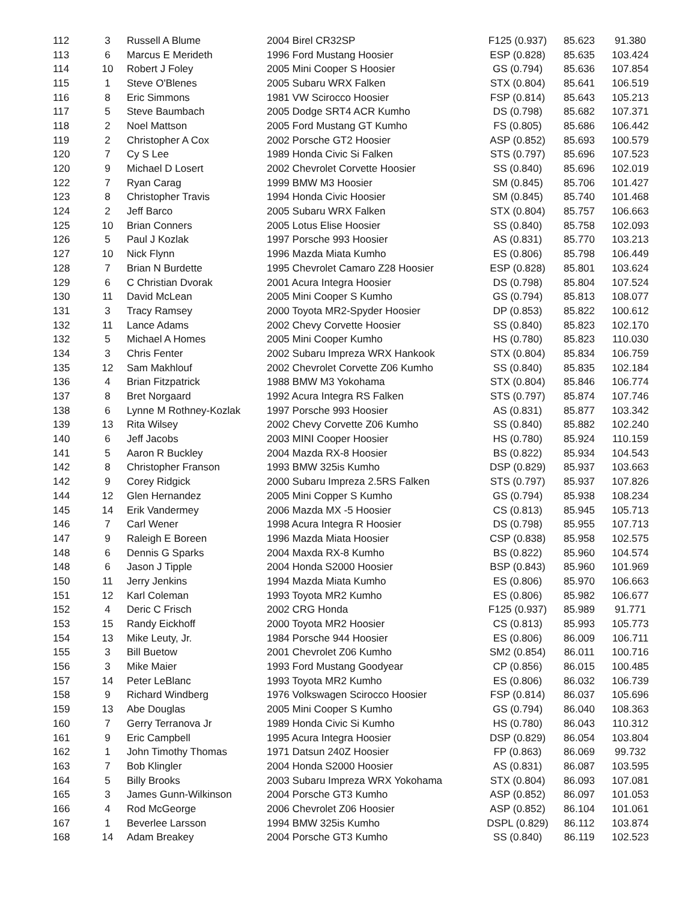| 112 | 3 | Russell A Blume | 2004 Birel CR32SP | F125 (0.937) | 85.623 | 91.380 |
| 113 | 6 | Marcus E Merideth | 1996 Ford Mustang Hoosier | ESP (0.828) | 85.635 | 103.424 |
| 114 | 10 | Robert J Foley | 2005 Mini Cooper S Hoosier | GS (0.794) | 85.636 | 107.854 |
| 115 | 1 | Steve O'Blenes | 2005 Subaru WRX Falken | STX (0.804) | 85.641 | 106.519 |
| 116 | 8 | Eric Simmons | 1981 VW Scirocco Hoosier | FSP (0.814) | 85.643 | 105.213 |
| 117 | 5 | Steve Baumbach | 2005 Dodge SRT4 ACR Kumho | DS (0.798) | 85.682 | 107.371 |
| 118 | 2 | Noel Mattson | 2005 Ford Mustang GT Kumho | FS (0.805) | 85.686 | 106.442 |
| 119 | 2 | Christopher A Cox | 2002 Porsche GT2 Hoosier | ASP (0.852) | 85.693 | 100.579 |
| 120 | 7 | Cy S Lee | 1989 Honda Civic Si Falken | STS (0.797) | 85.696 | 107.523 |
| 120 | 9 | Michael D Losert | 2002 Chevrolet Corvette Hoosier | SS (0.840) | 85.696 | 102.019 |
| 122 | 7 | Ryan Carag | 1999 BMW M3 Hoosier | SM (0.845) | 85.706 | 101.427 |
| 123 | 8 | Christopher Travis | 1994 Honda Civic Hoosier | SM (0.845) | 85.740 | 101.468 |
| 124 | 2 | Jeff Barco | 2005 Subaru WRX Falken | STX (0.804) | 85.757 | 106.663 |
| 125 | 10 | Brian Conners | 2005 Lotus Elise Hoosier | SS (0.840) | 85.758 | 102.093 |
| 126 | 5 | Paul J Kozlak | 1997 Porsche 993 Hoosier | AS (0.831) | 85.770 | 103.213 |
| 127 | 10 | Nick Flynn | 1996 Mazda Miata Kumho | ES (0.806) | 85.798 | 106.449 |
| 128 | 7 | Brian N Burdette | 1995 Chevrolet Camaro Z28 Hoosier | ESP (0.828) | 85.801 | 103.624 |
| 129 | 6 | C Christian Dvorak | 2001 Acura Integra Hoosier | DS (0.798) | 85.804 | 107.524 |
| 130 | 11 | David McLean | 2005 Mini Cooper S Kumho | GS (0.794) | 85.813 | 108.077 |
| 131 | 3 | Tracy Ramsey | 2000 Toyota MR2-Spyder Hoosier | DP (0.853) | 85.822 | 100.612 |
| 132 | 11 | Lance Adams | 2002 Chevy Corvette Hoosier | SS (0.840) | 85.823 | 102.170 |
| 132 | 5 | Michael A Homes | 2005 Mini Cooper Kumho | HS (0.780) | 85.823 | 110.030 |
| 134 | 3 | Chris Fenter | 2002 Subaru Impreza WRX Hankook | STX (0.804) | 85.834 | 106.759 |
| 135 | 12 | Sam Makhlouf | 2002 Chevrolet Corvette Z06 Kumho | SS (0.840) | 85.835 | 102.184 |
| 136 | 4 | Brian Fitzpatrick | 1988 BMW M3 Yokohama | STX (0.804) | 85.846 | 106.774 |
| 137 | 8 | Bret Norgaard | 1992 Acura Integra RS Falken | STS (0.797) | 85.874 | 107.746 |
| 138 | 6 | Lynne M Rothney-Kozlak | 1997 Porsche 993 Hoosier | AS (0.831) | 85.877 | 103.342 |
| 139 | 13 | Rita Wilsey | 2002 Chevy Corvette Z06 Kumho | SS (0.840) | 85.882 | 102.240 |
| 140 | 6 | Jeff Jacobs | 2003 MINI Cooper Hoosier | HS (0.780) | 85.924 | 110.159 |
| 141 | 5 | Aaron R Buckley | 2004 Mazda RX-8 Hoosier | BS (0.822) | 85.934 | 104.543 |
| 142 | 8 | Christopher Franson | 1993 BMW 325is Kumho | DSP (0.829) | 85.937 | 103.663 |
| 142 | 9 | Corey Ridgick | 2000 Subaru Impreza 2.5RS Falken | STS (0.797) | 85.937 | 107.826 |
| 144 | 12 | Glen Hernandez | 2005 Mini Copper S Kumho | GS (0.794) | 85.938 | 108.234 |
| 145 | 14 | Erik Vandermey | 2006 Mazda MX -5 Hoosier | CS (0.813) | 85.945 | 105.713 |
| 146 | 7 | Carl Wener | 1998 Acura Integra R Hoosier | DS (0.798) | 85.955 | 107.713 |
| 147 | 9 | Raleigh E Boreen | 1996 Mazda Miata Hoosier | CSP (0.838) | 85.958 | 102.575 |
| 148 | 6 | Dennis G Sparks | 2004 Maxda RX-8 Kumho | BS (0.822) | 85.960 | 104.574 |
| 148 | 6 | Jason J Tipple | 2004 Honda S2000 Hoosier | BSP (0.843) | 85.960 | 101.969 |
| 150 | 11 | Jerry Jenkins | 1994 Mazda Miata Kumho | ES (0.806) | 85.970 | 106.663 |
| 151 | 12 | Karl Coleman | 1993 Toyota MR2 Kumho | ES (0.806) | 85.982 | 106.677 |
| 152 | 4 | Deric C Frisch | 2002 CRG Honda | F125 (0.937) | 85.989 | 91.771 |
| 153 | 15 | Randy Eickhoff | 2000 Toyota MR2 Hoosier | CS (0.813) | 85.993 | 105.773 |
| 154 | 13 | Mike Leuty, Jr. | 1984 Porsche 944 Hoosier | ES (0.806) | 86.009 | 106.711 |
| 155 | 3 | Bill Buetow | 2001 Chevrolet Z06 Kumho | SM2 (0.854) | 86.011 | 100.716 |
| 156 | 3 | Mike Maier | 1993 Ford Mustang Goodyear | CP (0.856) | 86.015 | 100.485 |
| 157 | 14 | Peter LeBlanc | 1993 Toyota MR2 Kumho | ES (0.806) | 86.032 | 106.739 |
| 158 | 9 | Richard Windberg | 1976 Volkswagen Scirocco Hoosier | FSP (0.814) | 86.037 | 105.696 |
| 159 | 13 | Abe Douglas | 2005 Mini Cooper S Kumho | GS (0.794) | 86.040 | 108.363 |
| 160 | 7 | Gerry Terranova Jr | 1989 Honda Civic Si Kumho | HS (0.780) | 86.043 | 110.312 |
| 161 | 9 | Eric Campbell | 1995 Acura Integra Hoosier | DSP (0.829) | 86.054 | 103.804 |
| 162 | 1 | John Timothy Thomas | 1971 Datsun 240Z Hoosier | FP (0.863) | 86.069 | 99.732 |
| 163 | 7 | Bob Klingler | 2004 Honda S2000 Hoosier | AS (0.831) | 86.087 | 103.595 |
| 164 | 5 | Billy Brooks | 2003 Subaru Impreza WRX Yokohama | STX (0.804) | 86.093 | 107.081 |
| 165 | 3 | James Gunn-Wilkinson | 2004 Porsche GT3 Kumho | ASP (0.852) | 86.097 | 101.053 |
| 166 | 4 | Rod McGeorge | 2006 Chevrolet Z06 Hoosier | ASP (0.852) | 86.104 | 101.061 |
| 167 | 1 | Beverlee Larsson | 1994 BMW 325is Kumho | DSPL (0.829) | 86.112 | 103.874 |
| 168 | 14 | Adam Breakey | 2004 Porsche GT3 Kumho | SS (0.840) | 86.119 | 102.523 |